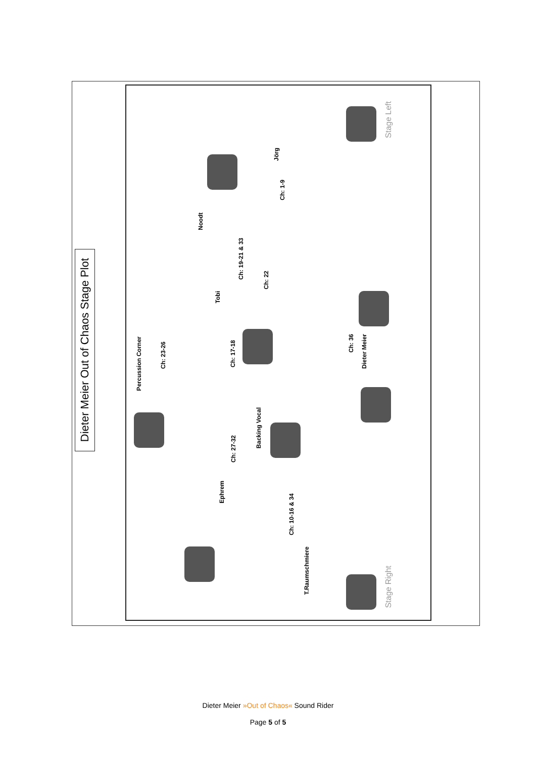Dieter Meier Out of Chaos Stage Plot
Stage Left
Stage Right
Jörg
Ch: 1-9
Noodt
Ch: 19-21 & 33
Ch: 22
Tobi
Percussion Corner
Ch: 23-26
Ch: 17-18
Ch: 36
Dieter Meier
Backing Vocal
Ch: 27-32
Ephrem
Ch: 10-16 & 34
T.Raumschmiere
Dieter Meier »Out of Chaos« Sound Rider
Page 5 of 5